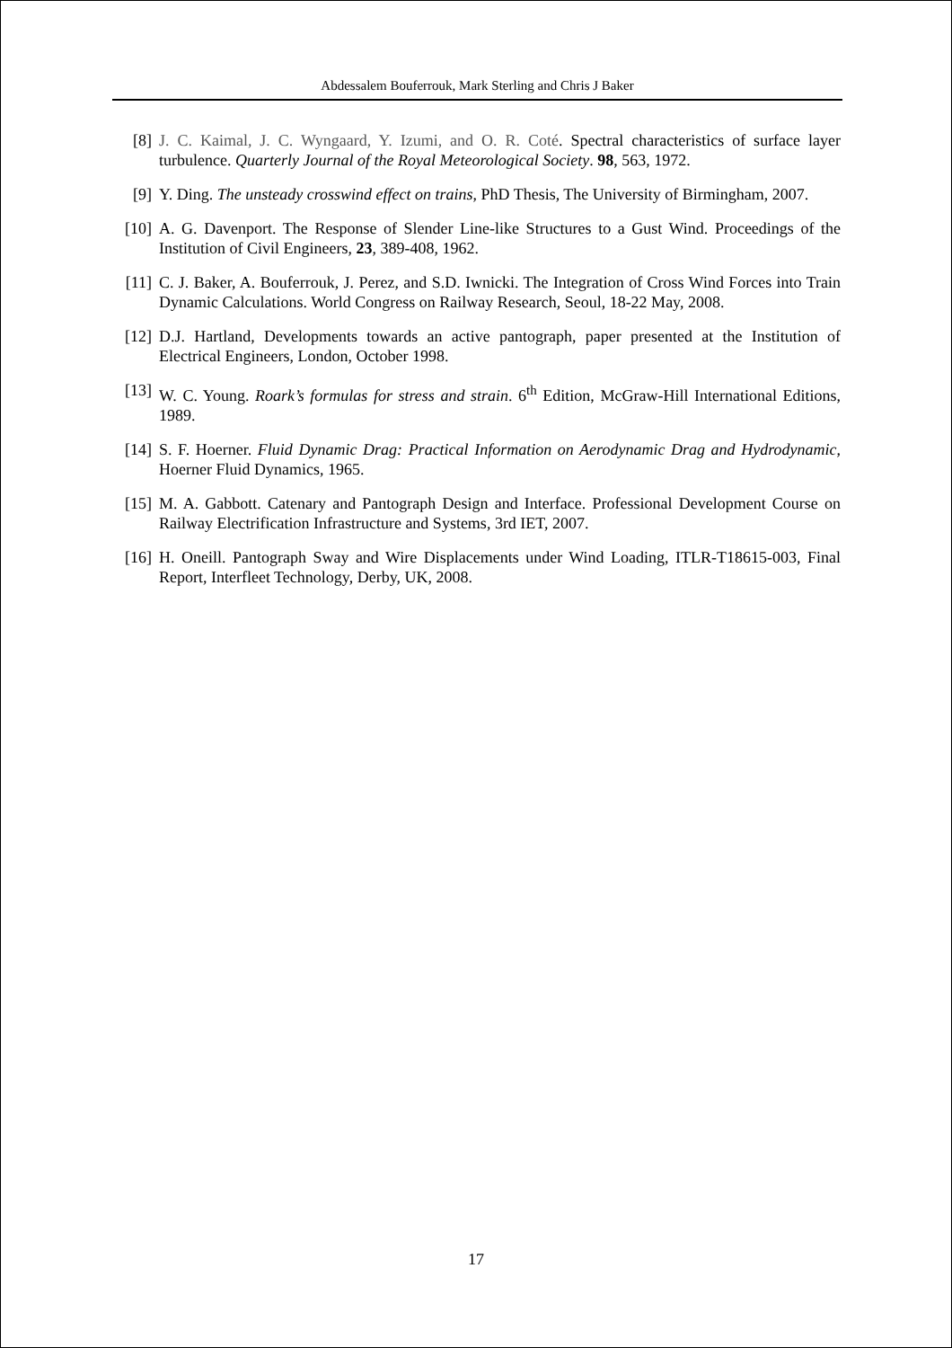Abdessalem Bouferrouk, Mark Sterling and Chris J Baker
[8] J. C. Kaimal, J. C. Wyngaard, Y. Izumi, and O. R. Coté. Spectral characteristics of surface layer turbulence. Quarterly Journal of the Royal Meteorological Society. 98, 563, 1972.
[9] Y. Ding. The unsteady crosswind effect on trains, PhD Thesis, The University of Birmingham, 2007.
[10] A. G. Davenport. The Response of Slender Line-like Structures to a Gust Wind. Proceedings of the Institution of Civil Engineers, 23, 389-408, 1962.
[11] C. J. Baker, A. Bouferrouk, J. Perez, and S.D. Iwnicki. The Integration of Cross Wind Forces into Train Dynamic Calculations. World Congress on Railway Research, Seoul, 18-22 May, 2008.
[12] D.J. Hartland, Developments towards an active pantograph, paper presented at the Institution of Electrical Engineers, London, October 1998.
[13] W. C. Young. Roark’s formulas for stress and strain. 6<sup>th</sup> Edition, McGraw-Hill International Editions, 1989.
[14] S. F. Hoerner. Fluid Dynamic Drag: Practical Information on Aerodynamic Drag and Hydrodynamic, Hoerner Fluid Dynamics, 1965.
[15] M. A. Gabbott. Catenary and Pantograph Design and Interface. Professional Development Course on Railway Electrification Infrastructure and Systems, 3rd IET, 2007.
[16] H. Oneill. Pantograph Sway and Wire Displacements under Wind Loading, ITLR-T18615-003, Final Report, Interfleet Technology, Derby, UK, 2008.
17